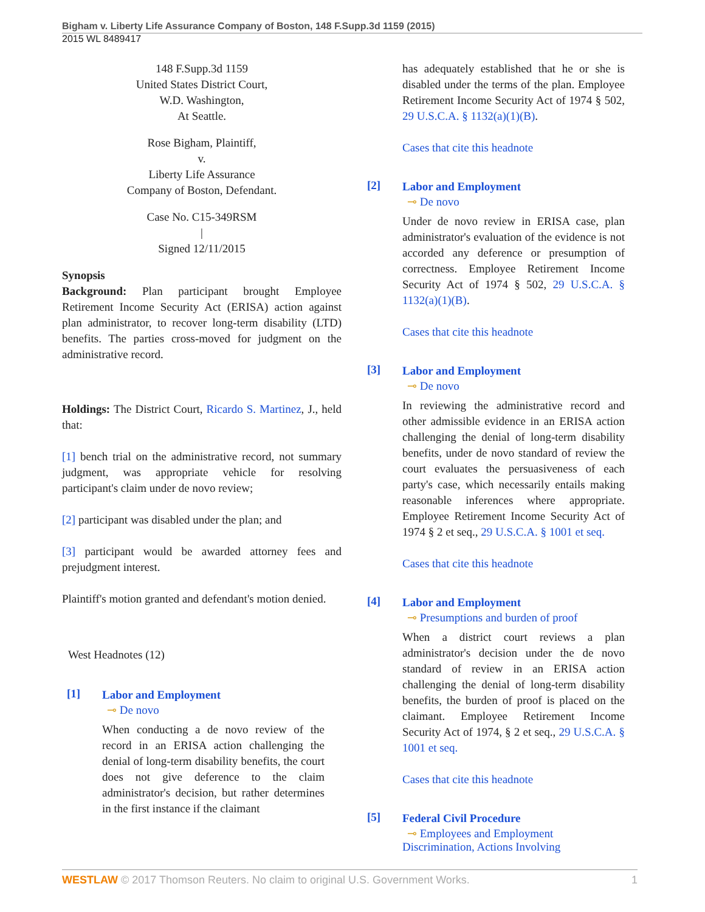Bigham v. Liberty Life Assurance Company of Boston, 148 F.Supp.3d 1159 (2015)
2015 WL 8489417
148 F.Supp.3d 1159
United States District Court,
W.D. Washington,
At Seattle.
Rose Bigham, Plaintiff,
v.
Liberty Life Assurance
Company of Boston, Defendant.
Case No. C15-349RSM
|
Signed 12/11/2015
Synopsis
Background: Plan participant brought Employee Retirement Income Security Act (ERISA) action against plan administrator, to recover long-term disability (LTD) benefits. The parties cross-moved for judgment on the administrative record.
Holdings: The District Court, Ricardo S. Martinez, J., held that:
[1] bench trial on the administrative record, not summary judgment, was appropriate vehicle for resolving participant's claim under de novo review;
[2] participant was disabled under the plan; and
[3] participant would be awarded attorney fees and prejudgment interest.
Plaintiff's motion granted and defendant's motion denied.
West Headnotes (12)
[1]
Labor and Employment
⊸ De novo
When conducting a de novo review of the record in an ERISA action challenging the denial of long-term disability benefits, the court does not give deference to the claim administrator's decision, but rather determines in the first instance if the claimant
has adequately established that he or she is disabled under the terms of the plan. Employee Retirement Income Security Act of 1974 § 502, 29 U.S.C.A. § 1132(a)(1)(B).
Cases that cite this headnote
[2]
Labor and Employment
⊸ De novo
Under de novo review in ERISA case, plan administrator's evaluation of the evidence is not accorded any deference or presumption of correctness. Employee Retirement Income Security Act of 1974 § 502, 29 U.S.C.A. § 1132(a)(1)(B).
Cases that cite this headnote
[3]
Labor and Employment
⊸ De novo
In reviewing the administrative record and other admissible evidence in an ERISA action challenging the denial of long-term disability benefits, under de novo standard of review the court evaluates the persuasiveness of each party's case, which necessarily entails making reasonable inferences where appropriate. Employee Retirement Income Security Act of 1974 § 2 et seq., 29 U.S.C.A. § 1001 et seq.
Cases that cite this headnote
[4]
Labor and Employment
⊸ Presumptions and burden of proof
When a district court reviews a plan administrator's decision under the de novo standard of review in an ERISA action challenging the denial of long-term disability benefits, the burden of proof is placed on the claimant. Employee Retirement Income Security Act of 1974, § 2 et seq., 29 U.S.C.A. § 1001 et seq.
Cases that cite this headnote
[5]
Federal Civil Procedure
⊸ Employees and Employment
Discrimination, Actions Involving
WESTLAW © 2017 Thomson Reuters. No claim to original U.S. Government Works. 1